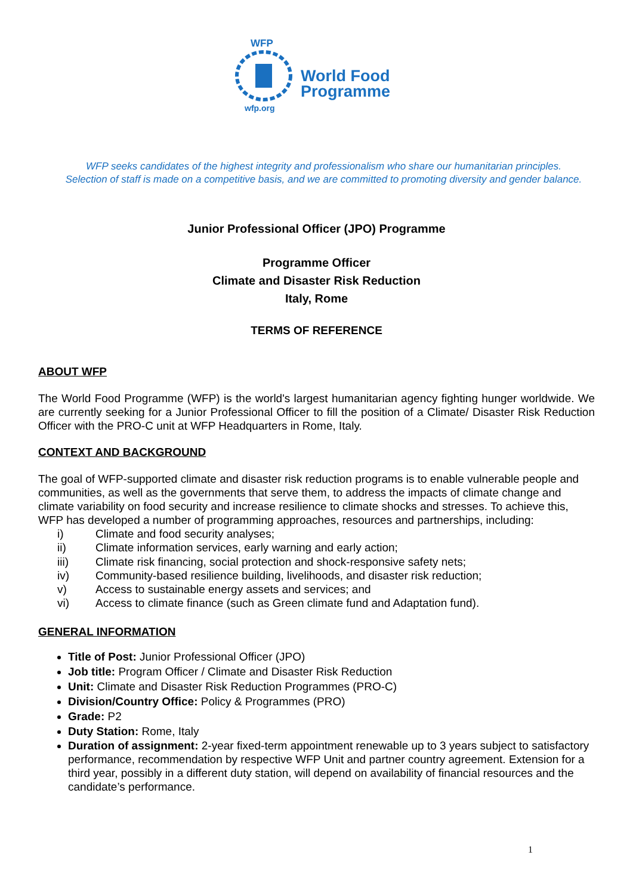WFP
wfp.org
World Food
Programme
WFP seeks candidates of the highest integrity and professionalism who share our humanitarian principles.
Selection of staff is made on a competitive basis, and we are committed to promoting diversity and gender balance.
Junior Professional Officer (JPO) Programme
Programme Officer
Climate and Disaster Risk Reduction
Italy, Rome
TERMS OF REFERENCE
ABOUT WFP
The World Food Programme (WFP) is the world's largest humanitarian agency fighting hunger worldwide. We are currently seeking for a Junior Professional Officer to fill the position of a Climate/ Disaster Risk Reduction Officer with the PRO-C unit at WFP Headquarters in Rome, Italy.
CONTEXT AND BACKGROUND
The goal of WFP-supported climate and disaster risk reduction programs is to enable vulnerable people and communities, as well as the governments that serve them, to address the impacts of climate change and climate variability on food security and increase resilience to climate shocks and stresses. To achieve this, WFP has developed a number of programming approaches, resources and partnerships, including:
i) Climate and food security analyses;
ii) Climate information services, early warning and early action;
iii) Climate risk financing, social protection and shock-responsive safety nets;
iv) Community-based resilience building, livelihoods, and disaster risk reduction;
v) Access to sustainable energy assets and services; and
vi) Access to climate finance (such as Green climate fund and Adaptation fund).
GENERAL INFORMATION
Title of Post: Junior Professional Officer (JPO)
Job title: Program Officer / Climate and Disaster Risk Reduction
Unit: Climate and Disaster Risk Reduction Programmes (PRO-C)
Division/Country Office: Policy & Programmes (PRO)
Grade: P2
Duty Station: Rome, Italy
Duration of assignment: 2-year fixed-term appointment renewable up to 3 years subject to satisfactory performance, recommendation by respective WFP Unit and partner country agreement. Extension for a third year, possibly in a different duty station, will depend on availability of financial resources and the candidate’s performance.
1